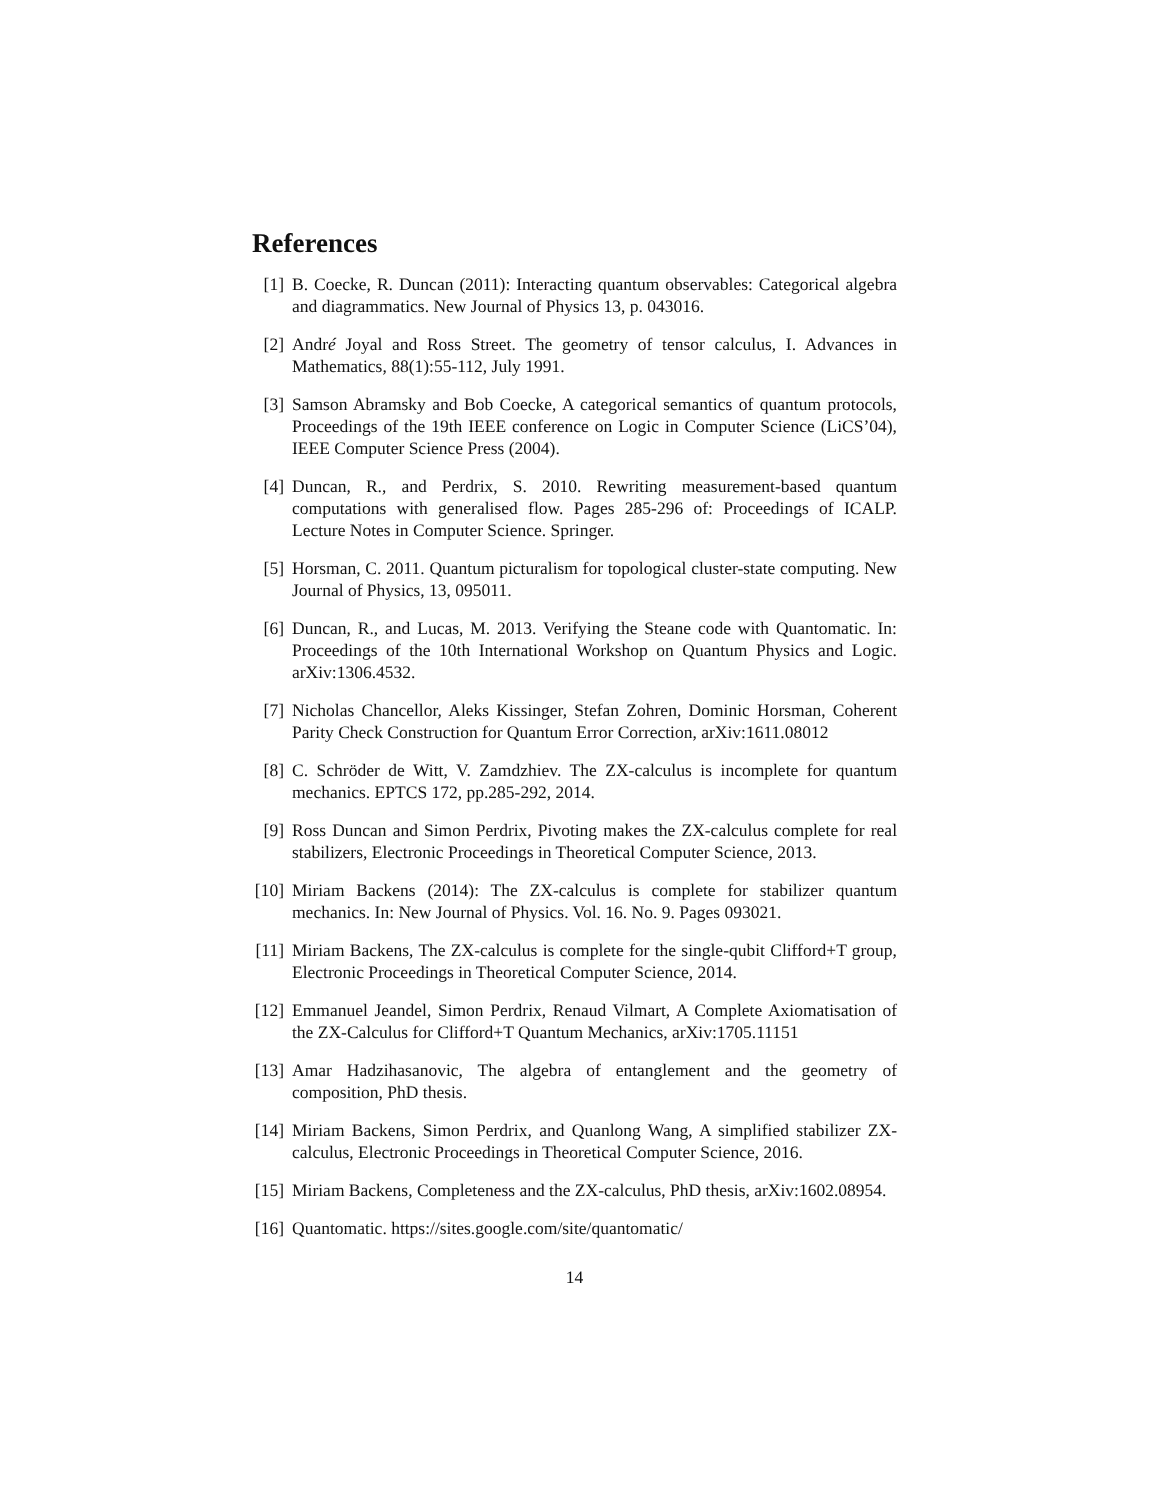References
[1] B. Coecke, R. Duncan (2011): Interacting quantum observables: Categorical algebra and diagrammatics. New Journal of Physics 13, p. 043016.
[2] André Joyal and Ross Street. The geometry of tensor calculus, I. Advances in Mathematics, 88(1):55-112, July 1991.
[3] Samson Abramsky and Bob Coecke, A categorical semantics of quantum protocols, Proceedings of the 19th IEEE conference on Logic in Computer Science (LiCS’04), IEEE Computer Science Press (2004).
[4] Duncan, R., and Perdrix, S. 2010. Rewriting measurement-based quantum computations with generalised flow. Pages 285-296 of: Proceedings of ICALP. Lecture Notes in Computer Science. Springer.
[5] Horsman, C. 2011. Quantum picturalism for topological cluster-state computing. New Journal of Physics, 13, 095011.
[6] Duncan, R., and Lucas, M. 2013. Verifying the Steane code with Quantomatic. In: Proceedings of the 10th International Workshop on Quantum Physics and Logic. arXiv:1306.4532.
[7] Nicholas Chancellor, Aleks Kissinger, Stefan Zohren, Dominic Horsman, Coherent Parity Check Construction for Quantum Error Correction, arXiv:1611.08012
[8] C. Schröder de Witt, V. Zamdzhiev. The ZX-calculus is incomplete for quantum mechanics. EPTCS 172, pp.285-292, 2014.
[9] Ross Duncan and Simon Perdrix, Pivoting makes the ZX-calculus complete for real stabilizers, Electronic Proceedings in Theoretical Computer Science, 2013.
[10] Miriam Backens (2014): The ZX-calculus is complete for stabilizer quantum mechanics. In: New Journal of Physics. Vol. 16. No. 9. Pages 093021.
[11] Miriam Backens, The ZX-calculus is complete for the single-qubit Clifford+T group, Electronic Proceedings in Theoretical Computer Science, 2014.
[12] Emmanuel Jeandel, Simon Perdrix, Renaud Vilmart, A Complete Axiomatisation of the ZX-Calculus for Clifford+T Quantum Mechanics, arXiv:1705.11151
[13] Amar Hadzihasanovic, The algebra of entanglement and the geometry of composition, PhD thesis.
[14] Miriam Backens, Simon Perdrix, and Quanlong Wang, A simplified stabilizer ZX-calculus, Electronic Proceedings in Theoretical Computer Science, 2016.
[15] Miriam Backens, Completeness and the ZX-calculus, PhD thesis, arXiv:1602.08954.
[16] Quantomatic. https://sites.google.com/site/quantomatic/
14